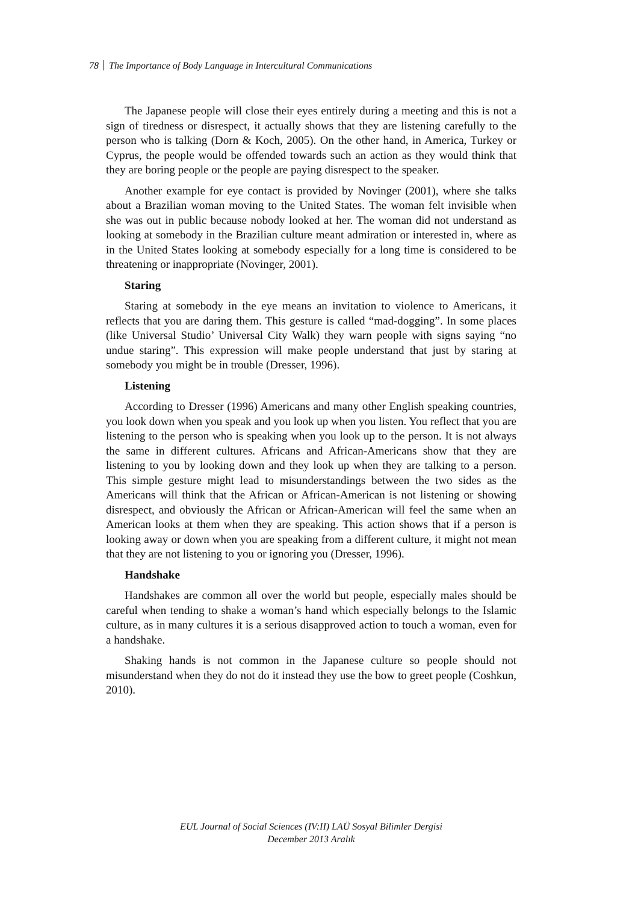78 The Importance of Body Language in Intercultural Communications
The Japanese people will close their eyes entirely during a meeting and this is not a sign of tiredness or disrespect, it actually shows that they are listening carefully to the person who is talking (Dorn & Koch, 2005). On the other hand, in America, Turkey or Cyprus, the people would be offended towards such an action as they would think that they are boring people or the people are paying disrespect to the speaker.
Another example for eye contact is provided by Novinger (2001), where she talks about a Brazilian woman moving to the United States. The woman felt invisible when she was out in public because nobody looked at her. The woman did not understand as looking at somebody in the Brazilian culture meant admiration or interested in, where as in the United States looking at somebody especially for a long time is considered to be threatening or inappropriate (Novinger, 2001).
Staring
Staring at somebody in the eye means an invitation to violence to Americans, it reflects that you are daring them. This gesture is called “mad-dogging”. In some places (like Universal Studio’ Universal City Walk) they warn people with signs saying “no undue staring”. This expression will make people understand that just by staring at somebody you might be in trouble (Dresser, 1996).
Listening
According to Dresser (1996) Americans and many other English speaking countries, you look down when you speak and you look up when you listen. You reflect that you are listening to the person who is speaking when you look up to the person. It is not always the same in different cultures. Africans and African-Americans show that they are listening to you by looking down and they look up when they are talking to a person. This simple gesture might lead to misunderstandings between the two sides as the Americans will think that the African or African-American is not listening or showing disrespect, and obviously the African or African-American will feel the same when an American looks at them when they are speaking. This action shows that if a person is looking away or down when you are speaking from a different culture, it might not mean that they are not listening to you or ignoring you (Dresser, 1996).
Handshake
Handshakes are common all over the world but people, especially males should be careful when tending to shake a woman’s hand which especially belongs to the Islamic culture, as in many cultures it is a serious disapproved action to touch a woman, even for a handshake.
Shaking hands is not common in the Japanese culture so people should not misunderstand when they do not do it instead they use the bow to greet people (Coshkun, 2010).
EUL Journal of Social Sciences (IV:II) LAÜ Sosyal Bilimler Dergisi
December 2013 Aralık